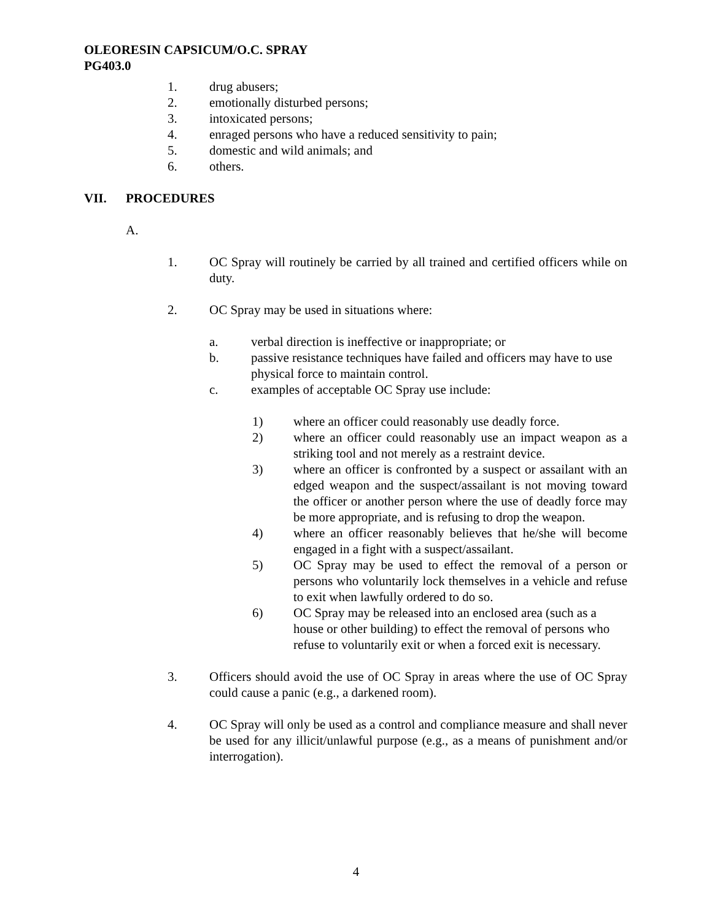OLEORESIN CAPSICUM/O.C. SPRAY
PG403.0
1. drug abusers;
2. emotionally disturbed persons;
3. intoxicated persons;
4. enraged persons who have a reduced sensitivity to pain;
5. domestic and wild animals; and
6. others.
VII. PROCEDURES
A.
1. OC Spray will routinely be carried by all trained and certified officers while on duty.
2. OC Spray may be used in situations where:
a. verbal direction is ineffective or inappropriate; or
b. passive resistance techniques have failed and officers may have to use physical force to maintain control.
c. examples of acceptable OC Spray use include:
1) where an officer could reasonably use deadly force.
2) where an officer could reasonably use an impact weapon as a striking tool and not merely as a restraint device.
3) where an officer is confronted by a suspect or assailant with an edged weapon and the suspect/assailant is not moving toward the officer or another person where the use of deadly force may be more appropriate, and is refusing to drop the weapon.
4) where an officer reasonably believes that he/she will become engaged in a fight with a suspect/assailant.
5) OC Spray may be used to effect the removal of a person or persons who voluntarily lock themselves in a vehicle and refuse to exit when lawfully ordered to do so.
6) OC Spray may be released into an enclosed area (such as a house or other building) to effect the removal of persons who refuse to voluntarily exit or when a forced exit is necessary.
3. Officers should avoid the use of OC Spray in areas where the use of OC Spray could cause a panic (e.g., a darkened room).
4. OC Spray will only be used as a control and compliance measure and shall never be used for any illicit/unlawful purpose (e.g., as a means of punishment and/or interrogation).
4